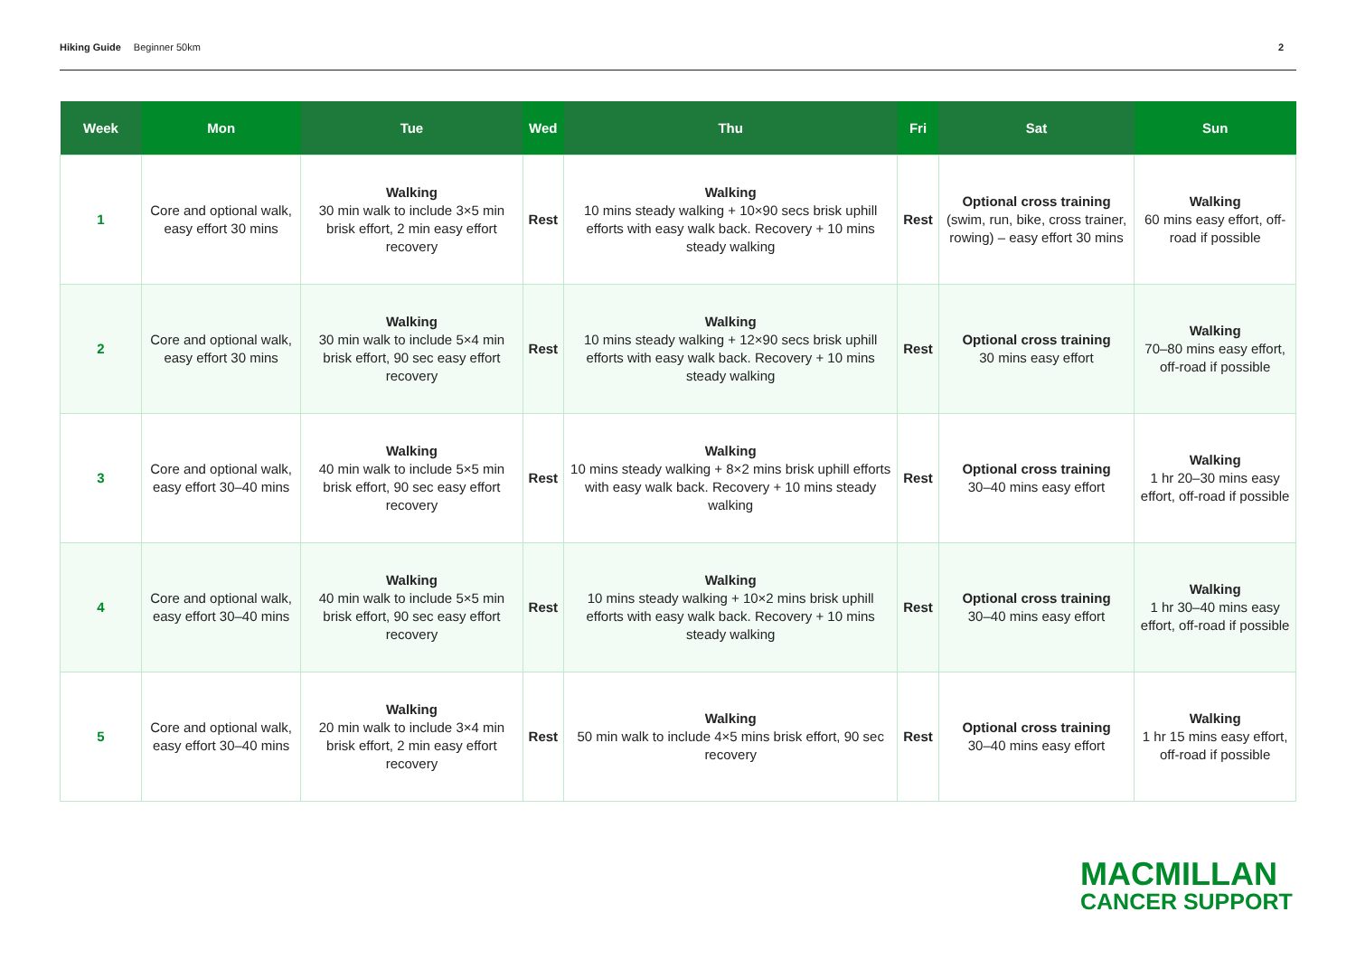Hiking Guide Beginner 50km 2
| Week | Mon | Tue | Wed | Thu | Fri | Sat | Sun |
| --- | --- | --- | --- | --- | --- | --- | --- |
| 1 | Core and optional walk, easy effort 30 mins | Walking 30 min walk to include 3×5 min brisk effort, 2 min easy effort recovery | Rest | Walking 10 mins steady walking + 10×90 secs brisk uphill efforts with easy walk back. Recovery + 10 mins steady walking | Rest | Optional cross training (swim, run, bike, cross trainer, rowing) – easy effort 30 mins | Walking 60 mins easy effort, off-road if possible |
| 2 | Core and optional walk, easy effort 30 mins | Walking 30 min walk to include 5×4 min brisk effort, 90 sec easy effort recovery | Rest | Walking 10 mins steady walking + 12×90 secs brisk uphill efforts with easy walk back. Recovery + 10 mins steady walking | Rest | Optional cross training 30 mins easy effort | Walking 70–80 mins easy effort, off-road if possible |
| 3 | Core and optional walk, easy effort 30–40 mins | Walking 40 min walk to include 5×5 min brisk effort, 90 sec easy effort recovery | Rest | Walking 10 mins steady walking + 8×2 mins brisk uphill efforts with easy walk back. Recovery + 10 mins steady walking | Rest | Optional cross training 30–40 mins easy effort | Walking 1 hr 20–30 mins easy effort, off-road if possible |
| 4 | Core and optional walk, easy effort 30–40 mins | Walking 40 min walk to include 5×5 min brisk effort, 90 sec easy effort recovery | Rest | Walking 10 mins steady walking + 10×2 mins brisk uphill efforts with easy walk back. Recovery + 10 mins steady walking | Rest | Optional cross training 30–40 mins easy effort | Walking 1 hr 30–40 mins easy effort, off-road if possible |
| 5 | Core and optional walk, easy effort 30–40 mins | Walking 20 min walk to include 3×4 min brisk effort, 2 min easy effort recovery | Rest | Walking 50 min walk to include 4×5 mins brisk effort, 90 sec recovery | Rest | Optional cross training 30–40 mins easy effort | Walking 1 hr 15 mins easy effort, off-road if possible |
MACMILLAN
CANCER SUPPORT